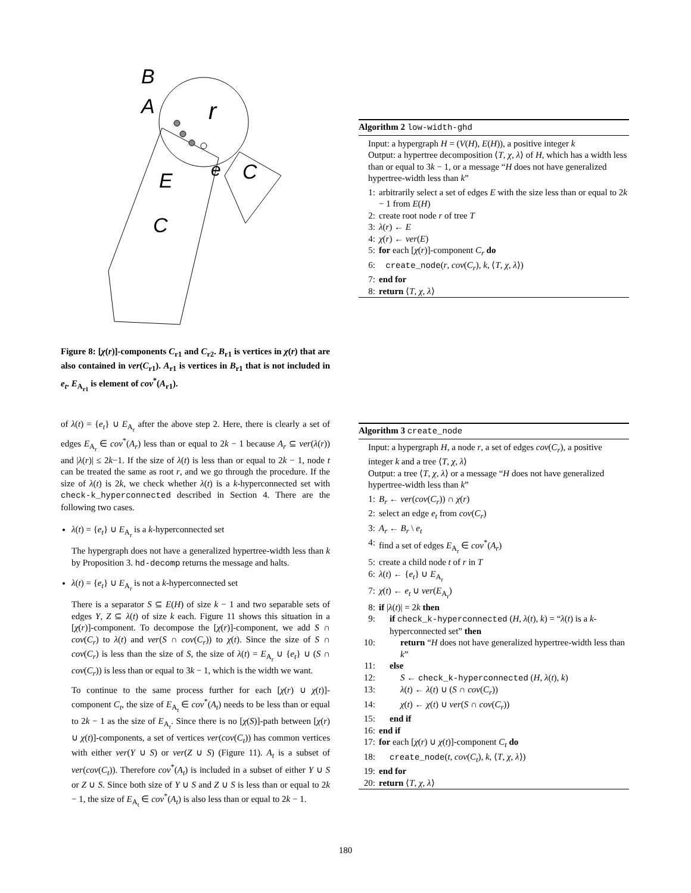B
A
r
E
e
C
C
Figure 8: [χ(r)]-components C<sub>r1</sub> and C<sub>r2</sub>. B<sub>r1</sub> is vertices in χ(r) that are also contained in ver(C<sub>r1</sub>). A<sub>r1</sub> is vertices in B<sub>r1</sub> that is not included in e<sub>t</sub>. E<sub>A<sub>r1</sub></sub> is element of cov<sup>*</sup>(A<sub>r1</sub>).
of λ(t) = {e<sub>t</sub>} ∪ E<sub>A<sub>r</sub></sub> after the above step 2. Here, there is clearly a set of edges E<sub>A<sub>r</sub></sub> ∈ cov<sup>*</sup>(A<sub>r</sub>) less than or equal to 2k − 1 because A<sub>r</sub> ⊆ ver(λ(r)) and |λ(r)| ≤ 2k−1. If the size of λ(t) is less than or equal to 2k − 1, node t can be treated the same as root r, and we go through the procedure. If the size of λ(t) is 2k, we check whether λ(t) is a k-hyperconnected set with check-k_hyperconnected described in Section 4. There are the following two cases.
λ(t) = {e<sub>t</sub>} ∪ E<sub>A<sub>r</sub></sub> is a k-hyperconnected set
The hypergraph does not have a generalized hypertree-width less than k by Proposition 3. hd-decomp returns the message and halts.
λ(t) = {e<sub>t</sub>} ∪ E<sub>A<sub>r</sub></sub> is not a k-hyperconnected set
There is a separator S ⊆ E(H) of size k − 1 and two separable sets of edges Y, Z ⊆ λ(t) of size k each. Figure 11 shows this situation in a [χ(r)]-component. To decompose the [χ(r)]-component, we add S ∩ cov(C<sub>r</sub>) to λ(t) and ver(S ∩ cov(C<sub>r</sub>)) to χ(t). Since the size of S ∩ cov(C<sub>r</sub>) is less than the size of S, the size of λ(t) = E<sub>A<sub>r</sub></sub> ∪ {e<sub>t</sub>} ∪ (S ∩ cov(C<sub>r</sub>)) is less than or equal to 3k − 1, which is the width we want.
To continue to the same process further for each [χ(r) ∪ χ(t)]-component C<sub>t</sub>, the size of E<sub>A<sub>t</sub></sub> ∈ cov<sup>*</sup>(A<sub>t</sub>) needs to be less than or equal to 2k − 1 as the size of E<sub>A<sub>r</sub></sub>. Since there is no [χ(S)]-path between [χ(r) ∪ χ(t)]-components, a set of vertices ver(cov(C<sub>t</sub>)) has common vertices with either ver(Y ∪ S) or ver(Z ∪ S) (Figure 11). A<sub>t</sub> is a subset of ver(cov(C<sub>t</sub>)). Therefore cov<sup>*</sup>(A<sub>t</sub>) is included in a subset of either Y ∪ S or Z ∪ S. Since both size of Y ∪ S and Z ∪ S is less than or equal to 2k − 1, the size of E<sub>A<sub>t</sub></sub> ∈ cov<sup>*</sup>(A<sub>t</sub>) is also less than or equal to 2k − 1.
Algorithm 2 low-width-ghd
Input: a hypergraph H = (V(H), E(H)), a positive integer k
Output: a hypertree decomposition ⟨T, χ, λ⟩ of H, which has a width less than or equal to 3k − 1, or a message “H does not have generalized hypertree-width less than k”
1: arbitrarily select a set of edges E with the size less than or equal to 2k − 1 from E(H)
2: create root node r of tree T
3: λ(r) ← E
4: χ(r) ← ver(E)
5: for each [χ(r)]-component C<sub>r</sub> do
6: create_node(r, cov(C<sub>r</sub>), k, ⟨T, χ, λ⟩)
7: end for
8: return ⟨T, χ, λ⟩
Algorithm 3 create_node
Input: a hypergraph H, a node r, a set of edges cov(C<sub>r</sub>), a positive integer k and a tree ⟨T, χ, λ⟩
Output: a tree ⟨T, χ, λ⟩ or a message “H does not have generalized hypertree-width less than k”
1: B<sub>r</sub> ← ver(cov(C<sub>r</sub>)) ∩ χ(r)
2: select an edge e<sub>t</sub> from cov(C<sub>r</sub>)
3: A<sub>r</sub> ← B<sub>r</sub> \ e<sub>t</sub>
4: find a set of edges E<sub>A<sub>r</sub></sub> ∈ cov<sup>*</sup>(A<sub>r</sub>)
5: create a child node t of r in T
6: λ(t) ← {e<sub>t</sub>} ∪ E<sub>A<sub>r</sub></sub>
7: χ(t) ← e<sub>t</sub> ∪ ver(E<sub>A<sub>r</sub></sub>)
8: if |λ(t)| = 2k then
9: if check_k-hyperconnected (H, λ(t), k) = “λ(t) is a k-hyperconnected set” then
10: return “H does not have generalized hypertree-width less than k”
11: else
12: S ← check_k-hyperconnected (H, λ(t), k)
13: λ(t) ← λ(t) ∪ (S ∩ cov(C<sub>r</sub>))
14: χ(t) ← χ(t) ∪ ver(S ∩ cov(C<sub>r</sub>))
15: end if
16: end if
17: for each [χ(r) ∪ χ(t)]-component C<sub>t</sub> do
18: create_node(t, cov(C<sub>t</sub>), k, ⟨T, χ, λ⟩)
19: end for
20: return ⟨T, χ, λ⟩
180